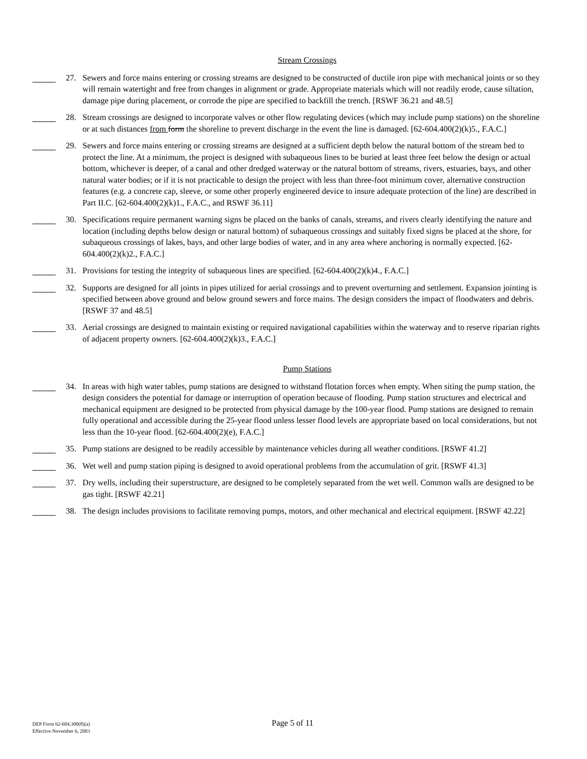Stream Crossings
27. Sewers and force mains entering or crossing streams are designed to be constructed of ductile iron pipe with mechanical joints or so they will remain watertight and free from changes in alignment or grade. Appropriate materials which will not readily erode, cause siltation, damage pipe during placement, or corrode the pipe are specified to backfill the trench. [RSWF 36.21 and 48.5]
28. Stream crossings are designed to incorporate valves or other flow regulating devices (which may include pump stations) on the shoreline or at such distances from form the shoreline to prevent discharge in the event the line is damaged. [62-604.400(2)(k)5., F.A.C.]
29. Sewers and force mains entering or crossing streams are designed at a sufficient depth below the natural bottom of the stream bed to protect the line. At a minimum, the project is designed with subaqueous lines to be buried at least three feet below the design or actual bottom, whichever is deeper, of a canal and other dredged waterway or the natural bottom of streams, rivers, estuaries, bays, and other natural water bodies; or if it is not practicable to design the project with less than three-foot minimum cover, alternative construction features (e.g. a concrete cap, sleeve, or some other properly engineered device to insure adequate protection of the line) are described in Part II.C. [62-604.400(2)(k)1., F.A.C., and RSWF 36.11]
30. Specifications require permanent warning signs be placed on the banks of canals, streams, and rivers clearly identifying the nature and location (including depths below design or natural bottom) of subaqueous crossings and suitably fixed signs be placed at the shore, for subaqueous crossings of lakes, bays, and other large bodies of water, and in any area where anchoring is normally expected. [62-604.400(2)(k)2., F.A.C.]
31. Provisions for testing the integrity of subaqueous lines are specified. [62-604.400(2)(k)4., F.A.C.]
32. Supports are designed for all joints in pipes utilized for aerial crossings and to prevent overturning and settlement. Expansion jointing is specified between above ground and below ground sewers and force mains. The design considers the impact of floodwaters and debris. [RSWF 37 and 48.5]
33. Aerial crossings are designed to maintain existing or required navigational capabilities within the waterway and to reserve riparian rights of adjacent property owners. [62-604.400(2)(k)3., F.A.C.]
Pump Stations
34. In areas with high water tables, pump stations are designed to withstand flotation forces when empty. When siting the pump station, the design considers the potential for damage or interruption of operation because of flooding. Pump station structures and electrical and mechanical equipment are designed to be protected from physical damage by the 100-year flood. Pump stations are designed to remain fully operational and accessible during the 25-year flood unless lesser flood levels are appropriate based on local considerations, but not less than the 10-year flood. [62-604.400(2)(e), F.A.C.]
35. Pump stations are designed to be readily accessible by maintenance vehicles during all weather conditions. [RSWF 41.2]
36. Wet well and pump station piping is designed to avoid operational problems from the accumulation of grit. [RSWF 41.3]
37. Dry wells, including their superstructure, are designed to be completely separated from the wet well. Common walls are designed to be gas tight. [RSWF 42.21]
38. The design includes provisions to facilitate removing pumps, motors, and other mechanical and electrical equipment. [RSWF 42.22]
DEP Form 62-604.300(8)(a)
Effective November 6, 2003
Page 5 of 11